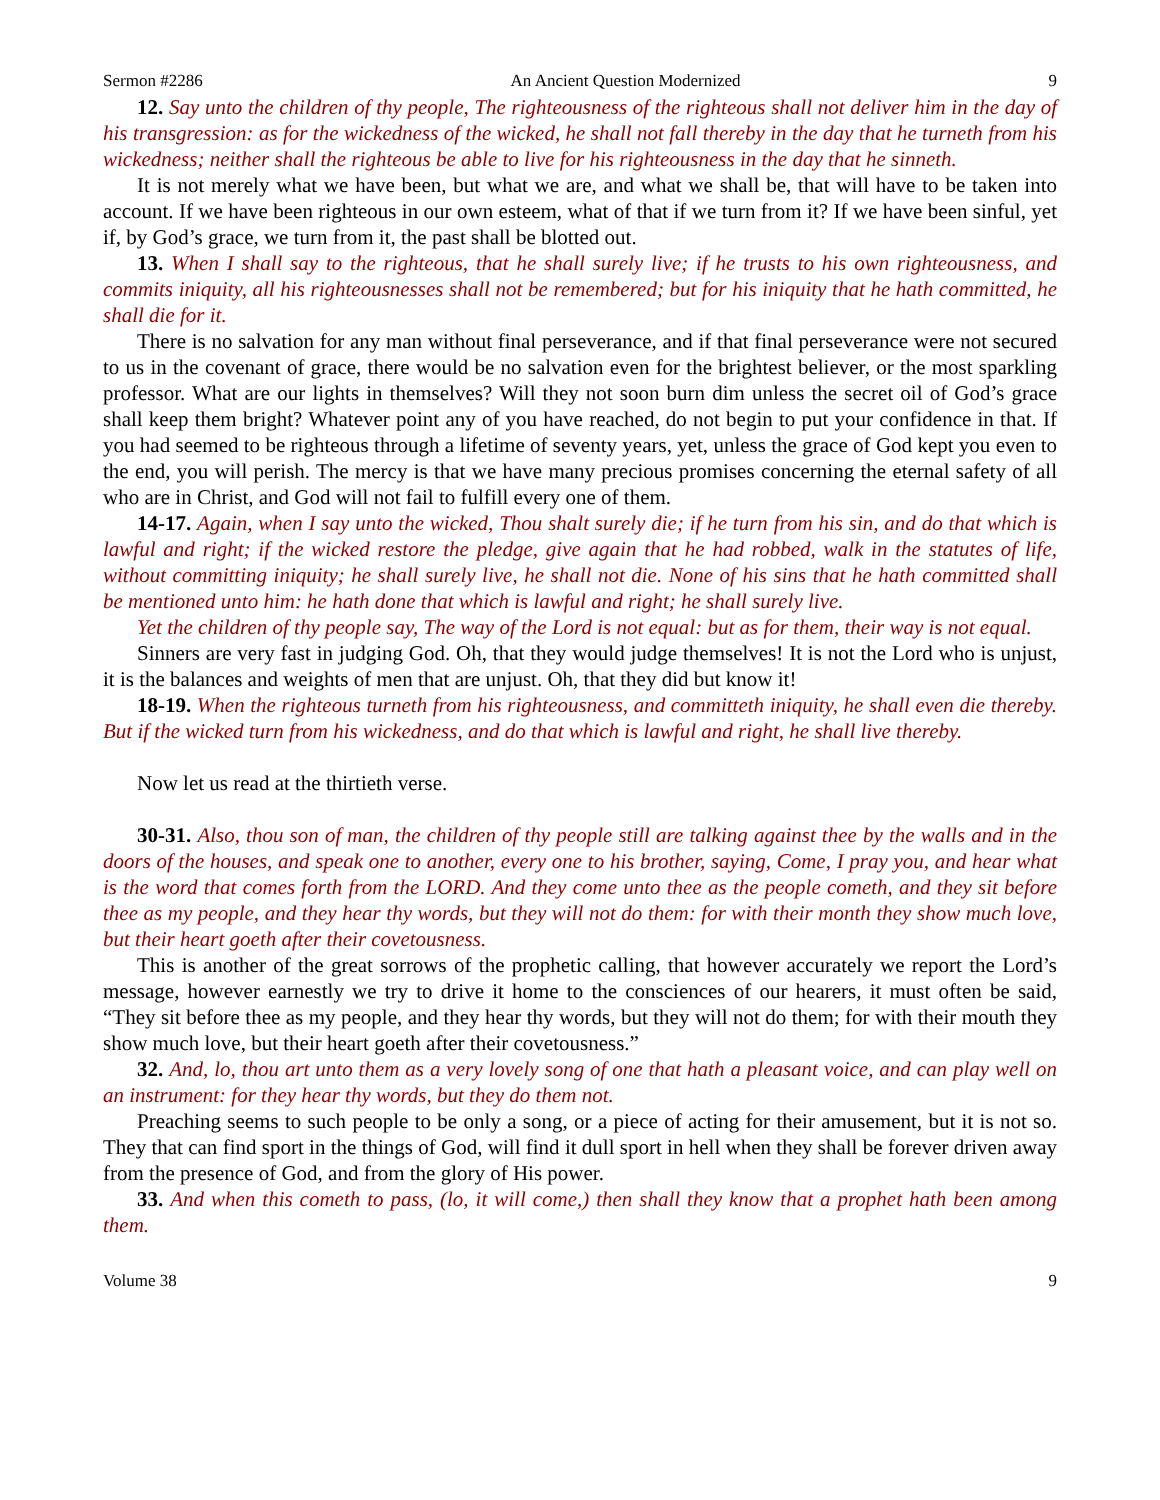Sermon #2286 An Ancient Question Modernized 9
12. Say unto the children of thy people, The righteousness of the righteous shall not deliver him in the day of his transgression: as for the wickedness of the wicked, he shall not fall thereby in the day that he turneth from his wickedness; neither shall the righteous be able to live for his righteousness in the day that he sinneth.
It is not merely what we have been, but what we are, and what we shall be, that will have to be taken into account. If we have been righteous in our own esteem, what of that if we turn from it? If we have been sinful, yet if, by God’s grace, we turn from it, the past shall be blotted out.
13. When I shall say to the righteous, that he shall surely live; if he trusts to his own righteousness, and commits iniquity, all his righteousnesses shall not be remembered; but for his iniquity that he hath committed, he shall die for it.
There is no salvation for any man without final perseverance, and if that final perseverance were not secured to us in the covenant of grace, there would be no salvation even for the brightest believer, or the most sparkling professor. What are our lights in themselves? Will they not soon burn dim unless the secret oil of God’s grace shall keep them bright? Whatever point any of you have reached, do not begin to put your confidence in that. If you had seemed to be righteous through a lifetime of seventy years, yet, unless the grace of God kept you even to the end, you will perish. The mercy is that we have many precious promises concerning the eternal safety of all who are in Christ, and God will not fail to fulfill every one of them.
14-17. Again, when I say unto the wicked, Thou shalt surely die; if he turn from his sin, and do that which is lawful and right; if the wicked restore the pledge, give again that he had robbed, walk in the statutes of life, without committing iniquity; he shall surely live, he shall not die. None of his sins that he hath committed shall be mentioned unto him: he hath done that which is lawful and right; he shall surely live.
Yet the children of thy people say, The way of the Lord is not equal: but as for them, their way is not equal.
Sinners are very fast in judging God. Oh, that they would judge themselves! It is not the Lord who is unjust, it is the balances and weights of men that are unjust. Oh, that they did but know it!
18-19. When the righteous turneth from his righteousness, and committeth iniquity, he shall even die thereby. But if the wicked turn from his wickedness, and do that which is lawful and right, he shall live thereby.
Now let us read at the thirtieth verse.
30-31. Also, thou son of man, the children of thy people still are talking against thee by the walls and in the doors of the houses, and speak one to another, every one to his brother, saying, Come, I pray you, and hear what is the word that comes forth from the LORD. And they come unto thee as the people cometh, and they sit before thee as my people, and they hear thy words, but they will not do them: for with their month they show much love, but their heart goeth after their covetousness.
This is another of the great sorrows of the prophetic calling, that however accurately we report the Lord’s message, however earnestly we try to drive it home to the consciences of our hearers, it must often be said, “They sit before thee as my people, and they hear thy words, but they will not do them; for with their mouth they show much love, but their heart goeth after their covetousness.”
32. And, lo, thou art unto them as a very lovely song of one that hath a pleasant voice, and can play well on an instrument: for they hear thy words, but they do them not.
Preaching seems to such people to be only a song, or a piece of acting for their amusement, but it is not so. They that can find sport in the things of God, will find it dull sport in hell when they shall be forever driven away from the presence of God, and from the glory of His power.
33. And when this cometh to pass, (lo, it will come,) then shall they know that a prophet hath been among them.
Volume 38 9